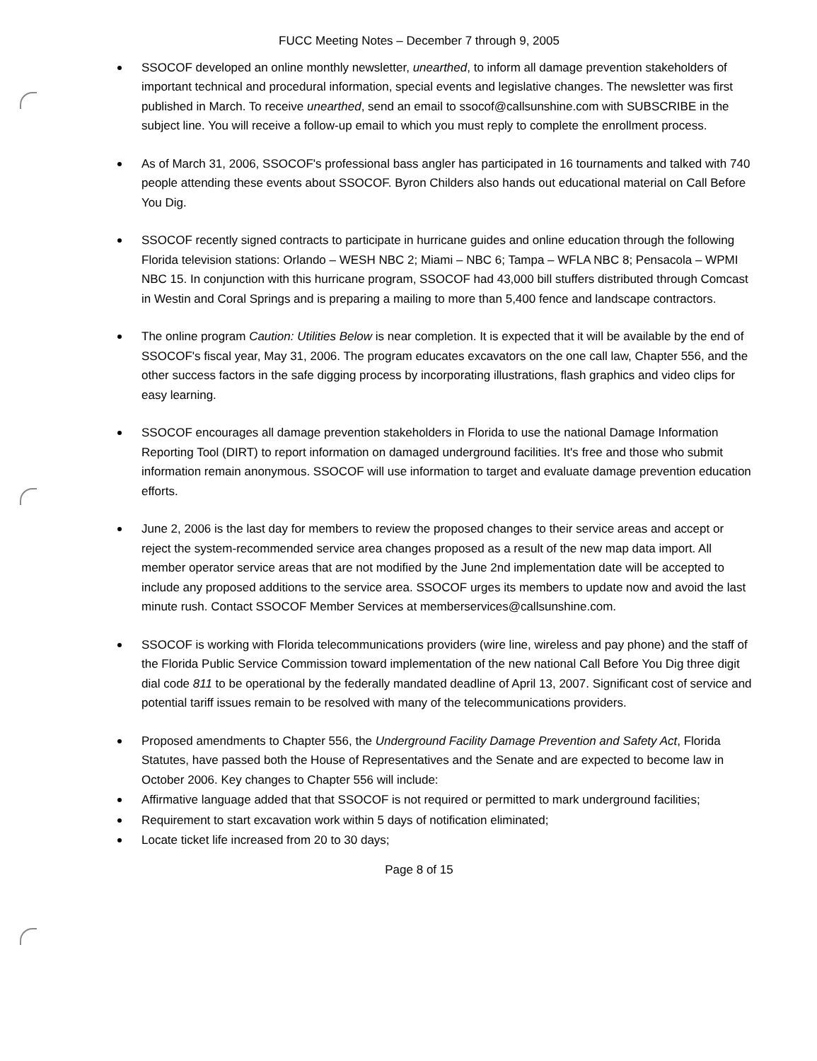FUCC Meeting Notes – December 7 through 9, 2005
SSOCOF developed an online monthly newsletter, unearthed, to inform all damage prevention stakeholders of important technical and procedural information, special events and legislative changes. The newsletter was first published in March. To receive unearthed, send an email to ssocof@callsunshine.com with SUBSCRIBE in the subject line. You will receive a follow-up email to which you must reply to complete the enrollment process.
As of March 31, 2006, SSOCOF's professional bass angler has participated in 16 tournaments and talked with 740 people attending these events about SSOCOF. Byron Childers also hands out educational material on Call Before You Dig.
SSOCOF recently signed contracts to participate in hurricane guides and online education through the following Florida television stations: Orlando – WESH NBC 2; Miami – NBC 6; Tampa – WFLA NBC 8; Pensacola – WPMI NBC 15. In conjunction with this hurricane program, SSOCOF had 43,000 bill stuffers distributed through Comcast in Westin and Coral Springs and is preparing a mailing to more than 5,400 fence and landscape contractors.
The online program Caution: Utilities Below is near completion. It is expected that it will be available by the end of SSOCOF's fiscal year, May 31, 2006. The program educates excavators on the one call law, Chapter 556, and the other success factors in the safe digging process by incorporating illustrations, flash graphics and video clips for easy learning.
SSOCOF encourages all damage prevention stakeholders in Florida to use the national Damage Information Reporting Tool (DIRT) to report information on damaged underground facilities. It's free and those who submit information remain anonymous. SSOCOF will use information to target and evaluate damage prevention education efforts.
June 2, 2006 is the last day for members to review the proposed changes to their service areas and accept or reject the system-recommended service area changes proposed as a result of the new map data import. All member operator service areas that are not modified by the June 2nd implementation date will be accepted to include any proposed additions to the service area. SSOCOF urges its members to update now and avoid the last minute rush. Contact SSOCOF Member Services at memberservices@callsunshine.com.
SSOCOF is working with Florida telecommunications providers (wire line, wireless and pay phone) and the staff of the Florida Public Service Commission toward implementation of the new national Call Before You Dig three digit dial code 811 to be operational by the federally mandated deadline of April 13, 2007. Significant cost of service and potential tariff issues remain to be resolved with many of the telecommunications providers.
Proposed amendments to Chapter 556, the Underground Facility Damage Prevention and Safety Act, Florida Statutes, have passed both the House of Representatives and the Senate and are expected to become law in October 2006. Key changes to Chapter 556 will include:
Affirmative language added that that SSOCOF is not required or permitted to mark underground facilities;
Requirement to start excavation work within 5 days of notification eliminated;
Locate ticket life increased from 20 to 30 days;
Page 8 of 15